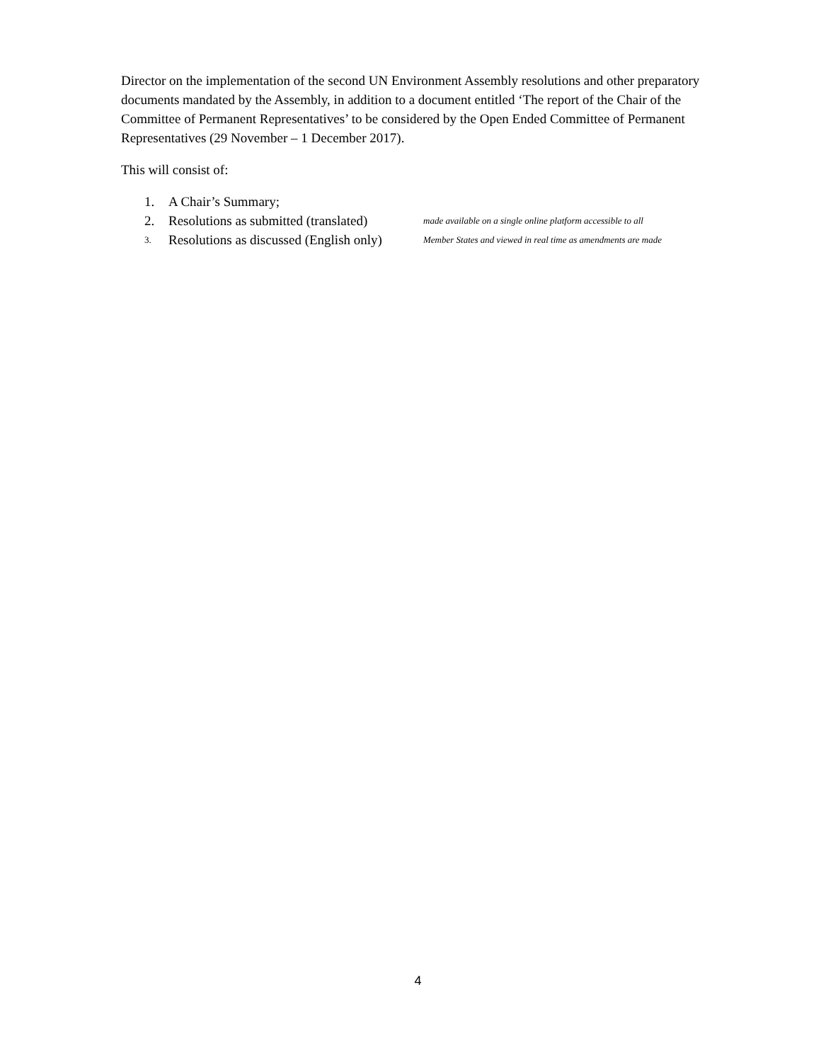Director on the implementation of the second UN Environment Assembly resolutions and other preparatory documents mandated by the Assembly, in addition to a document entitled ‘The report of the Chair of the Committee of Permanent Representatives’ to be considered by the Open Ended Committee of Permanent Representatives (29 November – 1 December 2017).
This will consist of:
1. A Chair’s Summary;
2. Resolutions as submitted (translated) made available on a single online platform accessible to all
3. Resolutions as discussed (English only) Member States and viewed in real time as amendments are made
4